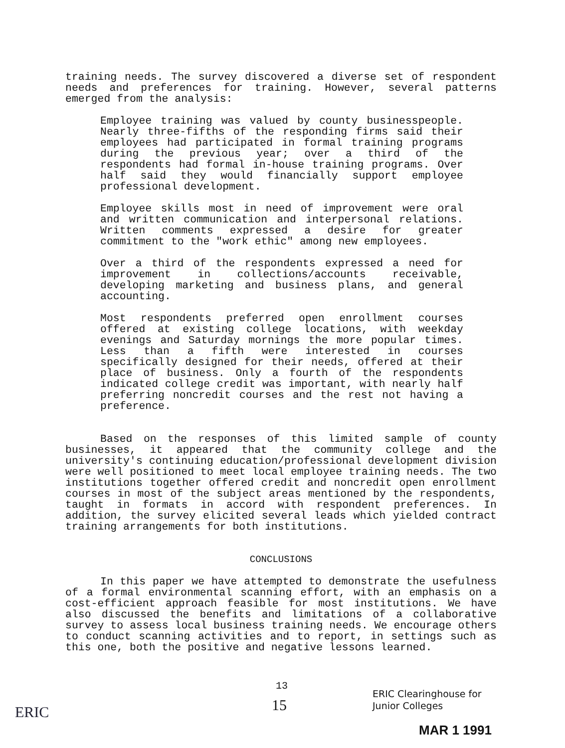training needs. The survey discovered a diverse set of respondent needs and preferences for training. However, several patterns emerged from the analysis:
Employee training was valued by county businesspeople. Nearly three-fifths of the responding firms said their employees had participated in formal training programs during the previous year; over a third of the respondents had formal in-house training programs. Over half said they would financially support employee professional development.
Employee skills most in need of improvement were oral and written communication and interpersonal relations. Written comments expressed a desire for greater commitment to the "work ethic" among new employees.
Over a third of the respondents expressed a need for improvement in collections/accounts receivable, developing marketing and business plans, and general accounting.
Most respondents preferred open enrollment courses offered at existing college locations, with weekday evenings and Saturday mornings the more popular times. Less than a fifth were interested in courses specifically designed for their needs, offered at their place of business. Only a fourth of the respondents indicated college credit was important, with nearly half preferring noncredit courses and the rest not having a preference.
Based on the responses of this limited sample of county businesses, it appeared that the community college and the university's continuing education/professional development division were well positioned to meet local employee training needs. The two institutions together offered credit and noncredit open enrollment courses in most of the subject areas mentioned by the respondents, taught in formats in accord with respondent preferences. In addition, the survey elicited several leads which yielded contract training arrangements for both institutions.
CONCLUSIONS
In this paper we have attempted to demonstrate the usefulness of a formal environmental scanning effort, with an emphasis on a cost-efficient approach feasible for most institutions. We have also discussed the benefits and limitations of a collaborative survey to assess local business training needs. We encourage others to conduct scanning activities and to report, in settings such as this one, both the positive and negative lessons learned.
13
15
ERIC Clearinghouse for
Junior Colleges
MAR 1 1991
ERIC